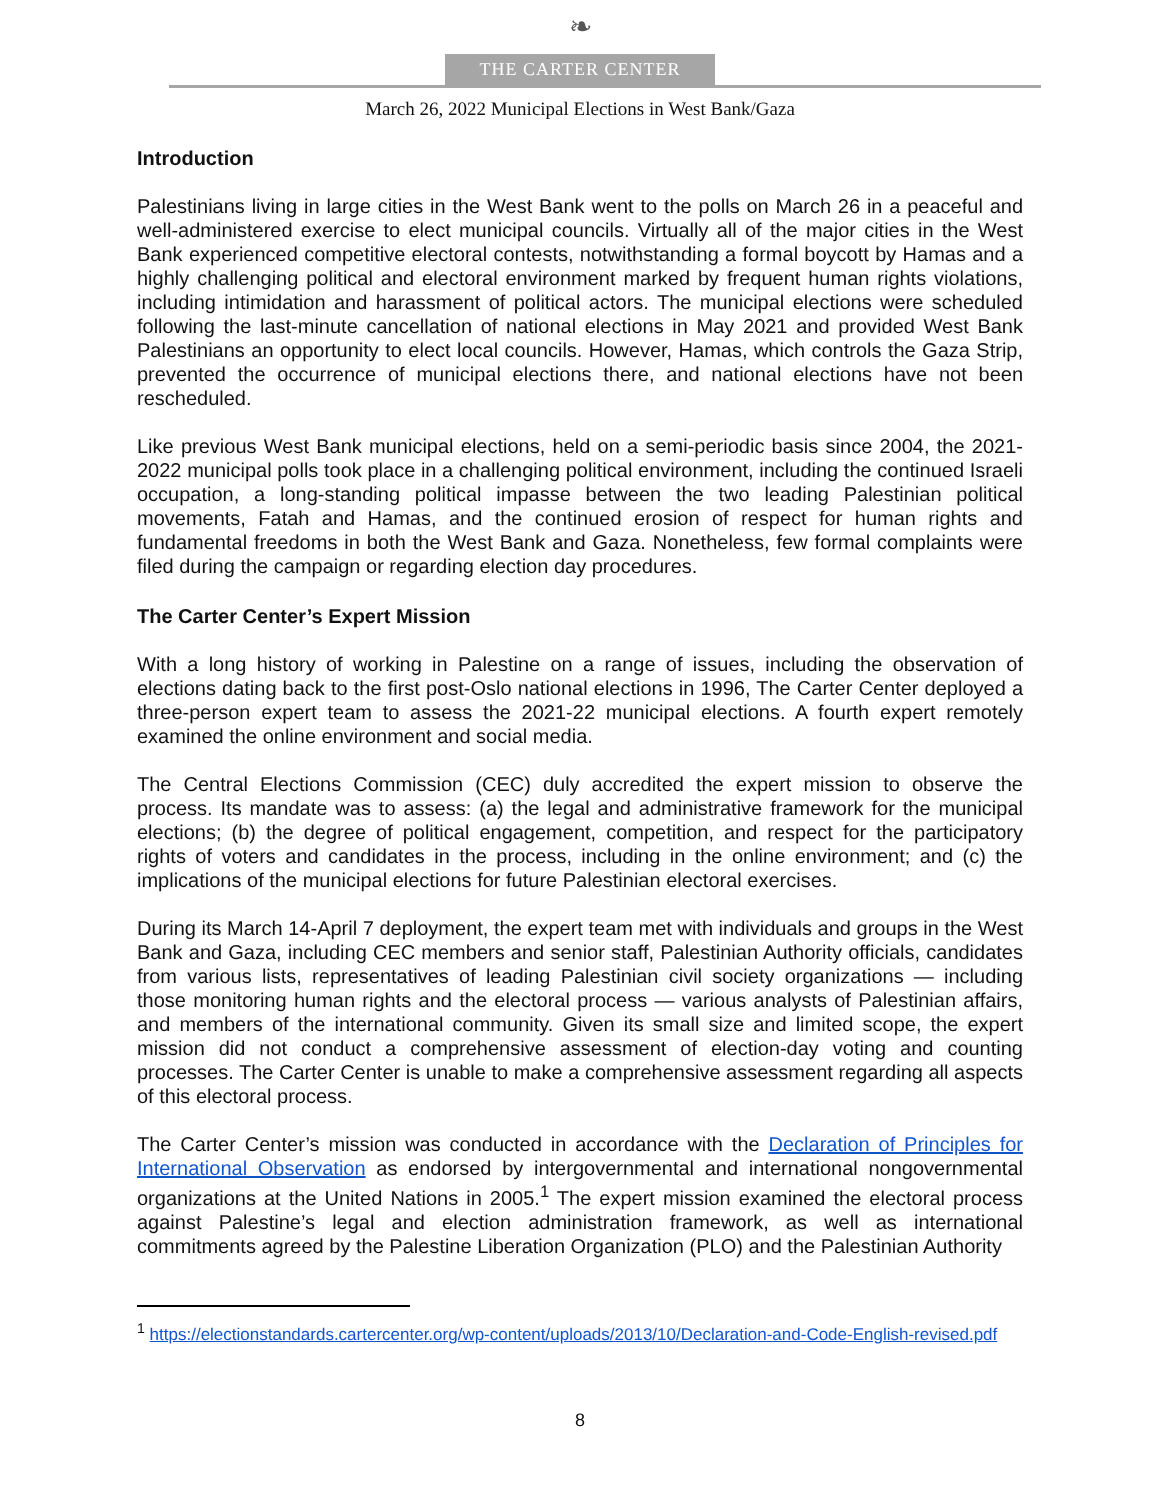❧
THE CARTER CENTER
March 26, 2022 Municipal Elections in West Bank/Gaza
Introduction
Palestinians living in large cities in the West Bank went to the polls on March 26 in a peaceful and well-administered exercise to elect municipal councils. Virtually all of the major cities in the West Bank experienced competitive electoral contests, notwithstanding a formal boycott by Hamas and a highly challenging political and electoral environment marked by frequent human rights violations, including intimidation and harassment of political actors. The municipal elections were scheduled following the last-minute cancellation of national elections in May 2021 and provided West Bank Palestinians an opportunity to elect local councils. However, Hamas, which controls the Gaza Strip, prevented the occurrence of municipal elections there, and national elections have not been rescheduled.
Like previous West Bank municipal elections, held on a semi-periodic basis since 2004, the 2021-2022 municipal polls took place in a challenging political environment, including the continued Israeli occupation, a long-standing political impasse between the two leading Palestinian political movements, Fatah and Hamas, and the continued erosion of respect for human rights and fundamental freedoms in both the West Bank and Gaza. Nonetheless, few formal complaints were filed during the campaign or regarding election day procedures.
The Carter Center’s Expert Mission
With a long history of working in Palestine on a range of issues, including the observation of elections dating back to the first post-Oslo national elections in 1996, The Carter Center deployed a three-person expert team to assess the 2021-22 municipal elections. A fourth expert remotely examined the online environment and social media.
The Central Elections Commission (CEC) duly accredited the expert mission to observe the process. Its mandate was to assess: (a) the legal and administrative framework for the municipal elections; (b) the degree of political engagement, competition, and respect for the participatory rights of voters and candidates in the process, including in the online environment; and (c) the implications of the municipal elections for future Palestinian electoral exercises.
During its March 14-April 7 deployment, the expert team met with individuals and groups in the West Bank and Gaza, including CEC members and senior staff, Palestinian Authority officials, candidates from various lists, representatives of leading Palestinian civil society organizations — including those monitoring human rights and the electoral process — various analysts of Palestinian affairs, and members of the international community. Given its small size and limited scope, the expert mission did not conduct a comprehensive assessment of election-day voting and counting processes. The Carter Center is unable to make a comprehensive assessment regarding all aspects of this electoral process.
The Carter Center’s mission was conducted in accordance with the Declaration of Principles for International Observation as endorsed by intergovernmental and international nongovernmental organizations at the United Nations in 2005.<sup>1</sup> The expert mission examined the electoral process against Palestine’s legal and election administration framework, as well as international commitments agreed by the Palestine Liberation Organization (PLO) and the Palestinian Authority
<sup>1</sup> https://electionstandards.cartercenter.org/wp-content/uploads/2013/10/Declaration-and-Code-English-revised.pdf
8